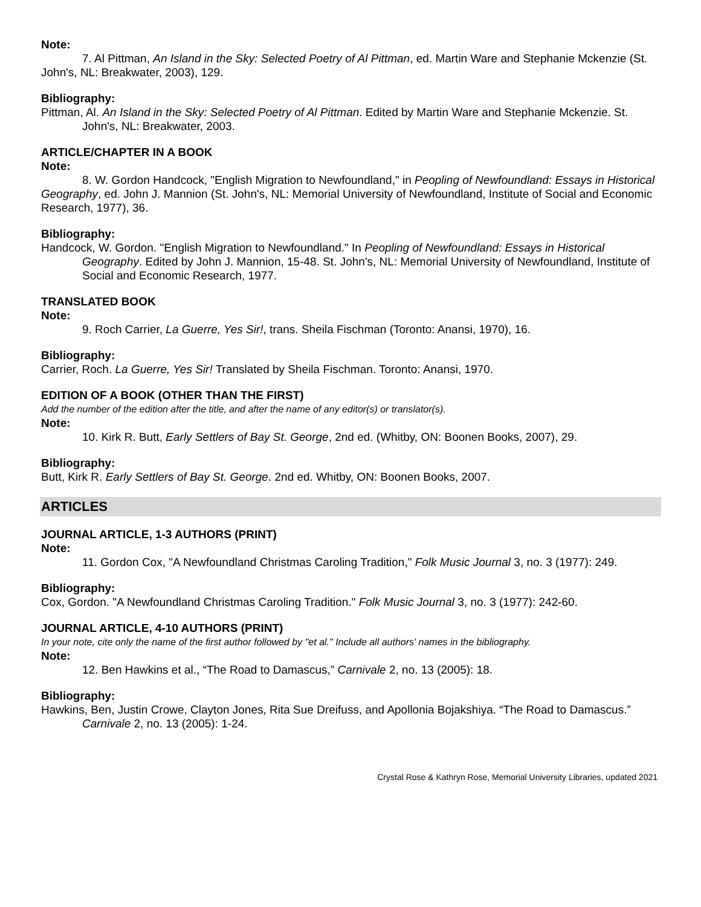Note:
7. Al Pittman, An Island in the Sky: Selected Poetry of Al Pittman, ed. Martin Ware and Stephanie Mckenzie (St. John's, NL: Breakwater, 2003), 129.
Bibliography:
Pittman, Al. An Island in the Sky: Selected Poetry of Al Pittman. Edited by Martin Ware and Stephanie Mckenzie. St. John's, NL: Breakwater, 2003.
ARTICLE/CHAPTER IN A BOOK
Note:
8. W. Gordon Handcock, "English Migration to Newfoundland," in Peopling of Newfoundland: Essays in Historical Geography, ed. John J. Mannion (St. John's, NL: Memorial University of Newfoundland, Institute of Social and Economic Research, 1977), 36.
Bibliography:
Handcock, W. Gordon. "English Migration to Newfoundland." In Peopling of Newfoundland: Essays in Historical Geography. Edited by John J. Mannion, 15-48. St. John's, NL: Memorial University of Newfoundland, Institute of Social and Economic Research, 1977.
TRANSLATED BOOK
Note:
9. Roch Carrier, La Guerre, Yes Sir!, trans. Sheila Fischman (Toronto: Anansi, 1970), 16.
Bibliography:
Carrier, Roch. La Guerre, Yes Sir! Translated by Sheila Fischman. Toronto: Anansi, 1970.
EDITION OF A BOOK (OTHER THAN THE FIRST)
Add the number of the edition after the title, and after the name of any editor(s) or translator(s).
Note:
10. Kirk R. Butt, Early Settlers of Bay St. George, 2nd ed. (Whitby, ON: Boonen Books, 2007), 29.
Bibliography:
Butt, Kirk R. Early Settlers of Bay St. George. 2nd ed. Whitby, ON: Boonen Books, 2007.
ARTICLES
JOURNAL ARTICLE, 1-3 AUTHORS (PRINT)
Note:
11. Gordon Cox, "A Newfoundland Christmas Caroling Tradition," Folk Music Journal 3, no. 3 (1977): 249.
Bibliography:
Cox, Gordon. "A Newfoundland Christmas Caroling Tradition." Folk Music Journal 3, no. 3 (1977): 242-60.
JOURNAL ARTICLE, 4-10 AUTHORS (PRINT)
In your note, cite only the name of the first author followed by "et al." Include all authors' names in the bibliography.
Note:
12. Ben Hawkins et al., “The Road to Damascus,” Carnivale 2, no. 13 (2005): 18.
Bibliography:
Hawkins, Ben, Justin Crowe, Clayton Jones, Rita Sue Dreifuss, and Apollonia Bojakshiya. “The Road to Damascus.” Carnivale 2, no. 13 (2005): 1-24.
Crystal Rose & Kathryn Rose, Memorial University Libraries, updated 2021